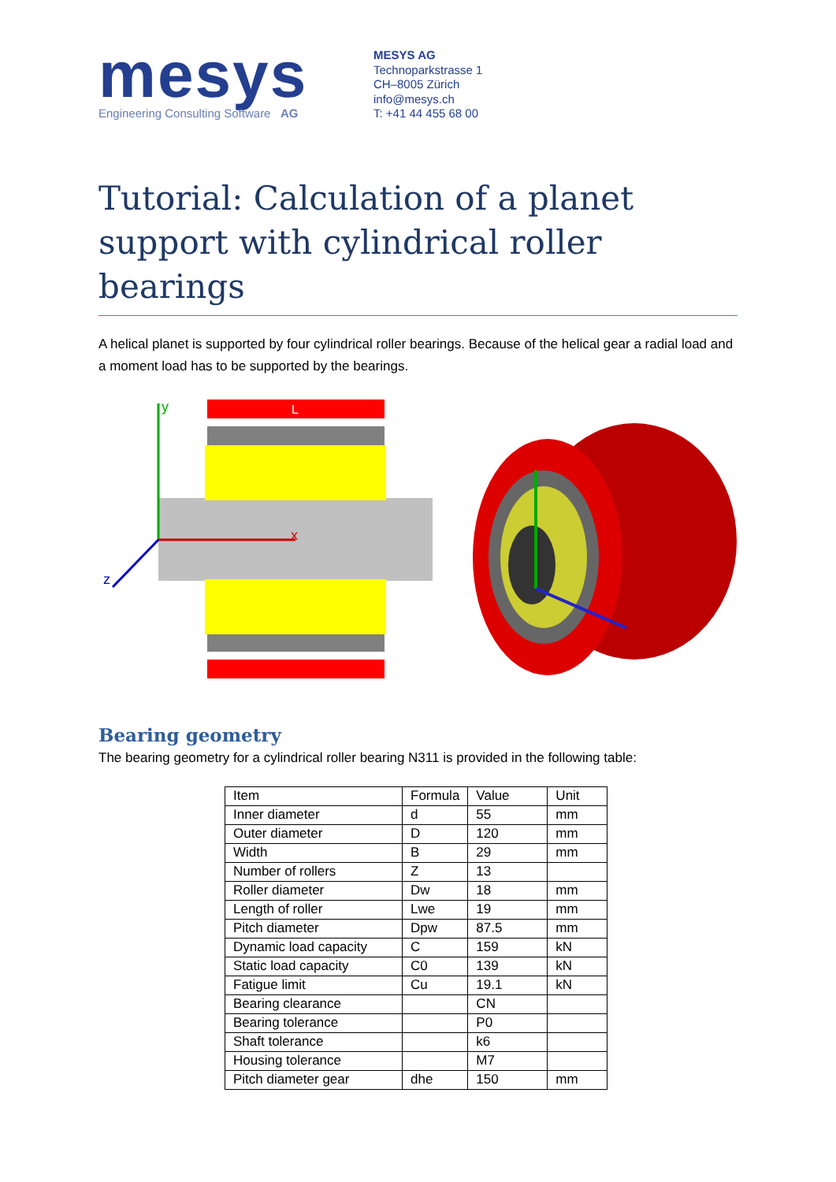mesys
Engineering Consulting Software AG
MESYS AG
Technoparkstrasse 1
CH–8005 Zürich
info@mesys.ch
T: +41 44 455 68 00
Tutorial: Calculation of a planet support with cylindrical roller bearings
A helical planet is supported by four cylindrical roller bearings. Because of the helical gear a radial load and a moment load has to be supported by the bearings.
L
y
x
z
Bearing geometry
The bearing geometry for a cylindrical roller bearing N311 is provided in the following table:
| Item | Formula | Value | Unit |
| --- | --- | --- | --- |
| Inner diameter | d | 55 | mm |
| Outer diameter | D | 120 | mm |
| Width | B | 29 | mm |
| Number of rollers | Z | 13 | |
| Roller diameter | Dw | 18 | mm |
| Length of roller | Lwe | 19 | mm |
| Pitch diameter | Dpw | 87.5 | mm |
| Dynamic load capacity | C | 159 | kN |
| Static load capacity | C0 | 139 | kN |
| Fatigue limit | Cu | 19.1 | kN |
| Bearing clearance | | CN | |
| Bearing tolerance | | P0 | |
| Shaft tolerance | | k6 | |
| Housing tolerance | | M7 | |
| Pitch diameter gear | dhe | 150 | mm |